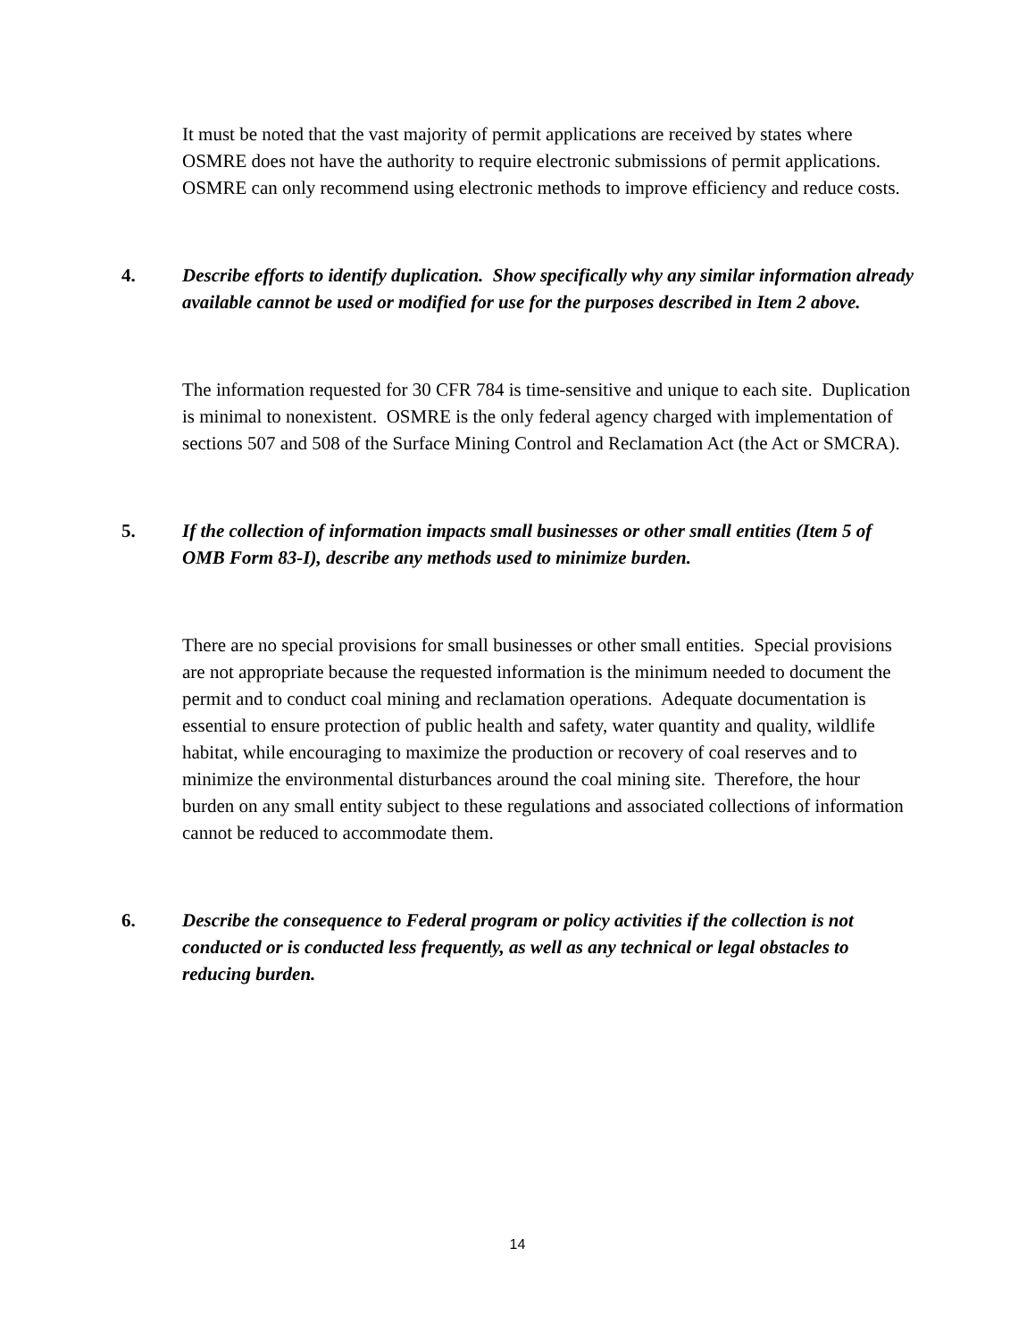It must be noted that the vast majority of permit applications are received by states where OSMRE does not have the authority to require electronic submissions of permit applications. OSMRE can only recommend using electronic methods to improve efficiency and reduce costs.
4. Describe efforts to identify duplication. Show specifically why any similar information already available cannot be used or modified for use for the purposes described in Item 2 above.
The information requested for 30 CFR 784 is time-sensitive and unique to each site. Duplication is minimal to nonexistent. OSMRE is the only federal agency charged with implementation of sections 507 and 508 of the Surface Mining Control and Reclamation Act (the Act or SMCRA).
5. If the collection of information impacts small businesses or other small entities (Item 5 of OMB Form 83-I), describe any methods used to minimize burden.
There are no special provisions for small businesses or other small entities. Special provisions are not appropriate because the requested information is the minimum needed to document the permit and to conduct coal mining and reclamation operations. Adequate documentation is essential to ensure protection of public health and safety, water quantity and quality, wildlife habitat, while encouraging to maximize the production or recovery of coal reserves and to minimize the environmental disturbances around the coal mining site. Therefore, the hour burden on any small entity subject to these regulations and associated collections of information cannot be reduced to accommodate them.
6. Describe the consequence to Federal program or policy activities if the collection is not conducted or is conducted less frequently, as well as any technical or legal obstacles to reducing burden.
14